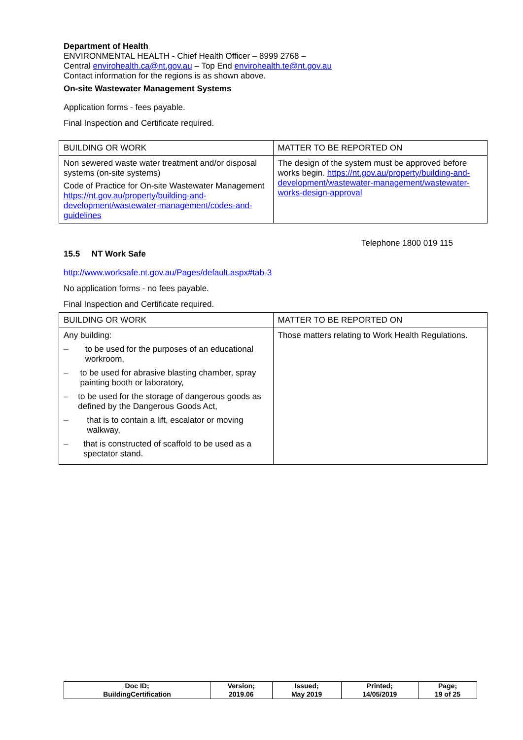Department of Health
ENVIRONMENTAL HEALTH - Chief Health Officer – 8999 2768 –
Central envirohealth.ca@nt.gov.au – Top End envirohealth.te@nt.gov.au
Contact information for the regions is as shown above.
On-site Wastewater Management Systems
Application forms - fees payable.
Final Inspection and Certificate required.
| BUILDING OR WORK | MATTER TO BE REPORTED ON |
| Non sewered waste water treatment and/or disposal systems (on-site systems) Code of Practice for On-site Wastewater Management https://nt.gov.au/property/building-and-development/wastewater-management/codes-and-guidelines | The design of the system must be approved before works begin. https://nt.gov.au/property/building-and-development/wastewater-management/wastewater-works-design-approval |
15.5 NT Work Safe Telephone 1800 019 115
http://www.worksafe.nt.gov.au/Pages/default.aspx#tab-3
No application forms - no fees payable.
Final Inspection and Certificate required.
| BUILDING OR WORK | MATTER TO BE REPORTED ON |
| Any building: – to be used for the purposes of an educational workroom, – to be used for abrasive blasting chamber, spray painting booth or laboratory, – to be used for the storage of dangerous goods as defined by the Dangerous Goods Act, – that is to contain a lift, escalator or moving walkway, – that is constructed of scaffold to be used as a spectator stand. | Those matters relating to Work Health Regulations. |
| Doc ID; BuildingCertification | Version; 2019.06 | Issued; May 2019 | Printed; 14/05/2019 | Page; 19 of 25 |